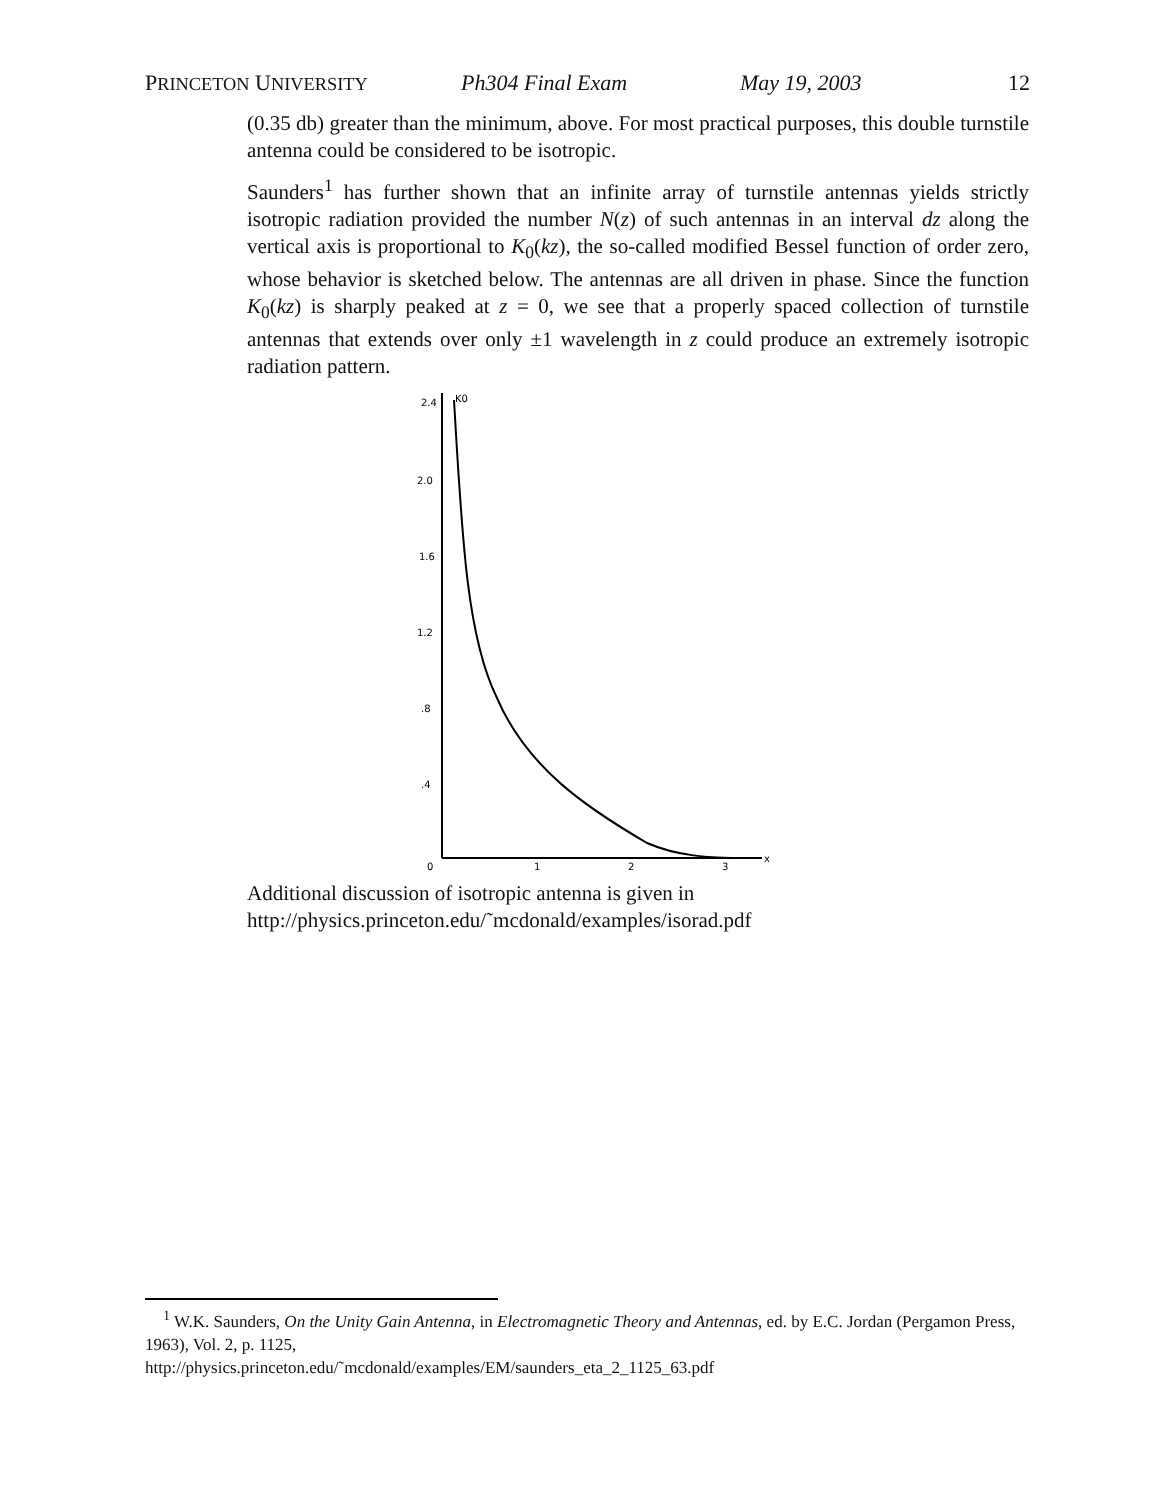PRINCETON UNIVERSITY Ph304 Final Exam May 19, 2003 12
(0.35 db) greater than the minimum, above. For most practical purposes, this double turnstile antenna could be considered to be isotropic.
Saunders<sup>1</sup> has further shown that an infinite array of turnstile antennas yields strictly isotropic radiation provided the number N(z) of such antennas in an interval dz along the vertical axis is proportional to K<sub>0</sub>(kz), the so-called modified Bessel function of order zero, whose behavior is sketched below. The antennas are all driven in phase. Since the function K<sub>0</sub>(kz) is sharply peaked at z = 0, we see that a properly spaced collection of turnstile antennas that extends over only ±1 wavelength in z could produce an extremely isotropic radiation pattern.
2.4
K0
2.0
1.6
1.2
.8
.4
0
1
2
3
x
Additional discussion of isotropic antenna is given in
http://physics.princeton.edu/˜mcdonald/examples/isorad.pdf
<sup>1</sup> W.K. Saunders, On the Unity Gain Antenna, in Electromagnetic Theory and Antennas, ed. by E.C. Jordan (Pergamon Press, 1963), Vol. 2, p. 1125,
http://physics.princeton.edu/˜mcdonald/examples/EM/saunders_eta_2_1125_63.pdf